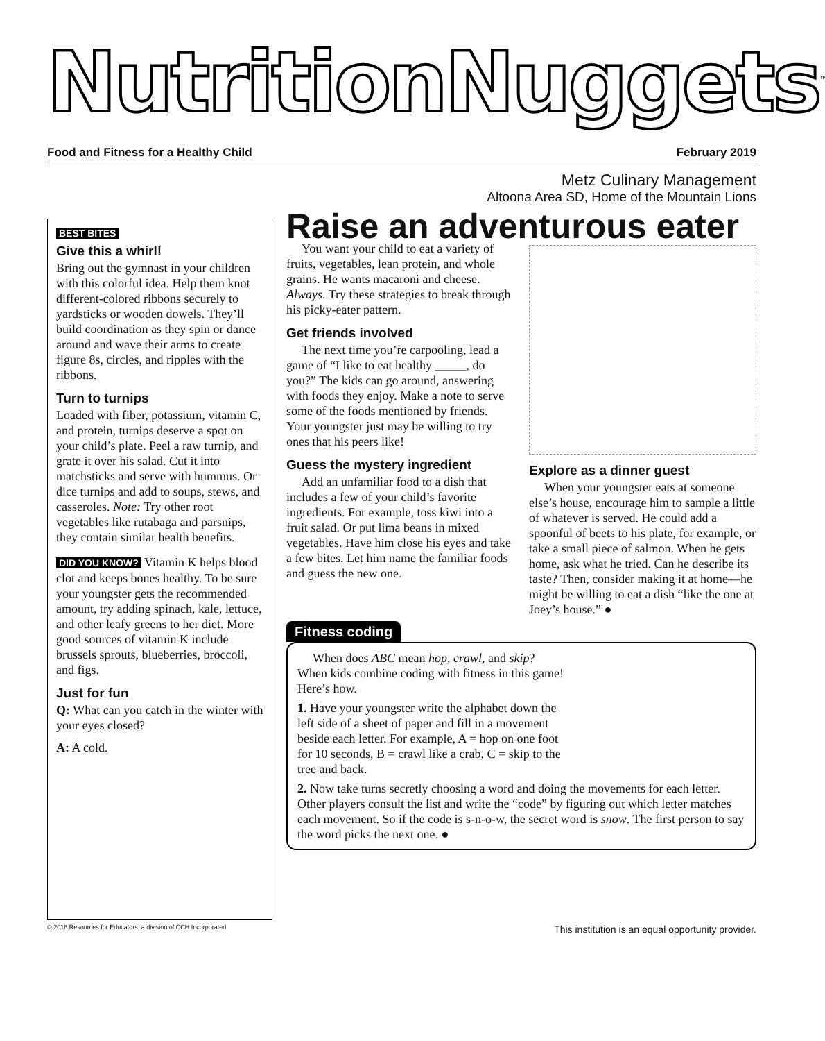NutritionNuggets<sup>™</sup>
Food and Fitness for a Healthy Child February 2019
Metz Culinary Management
Altoona Area SD, Home of the Mountain Lions
BEST BITES
Give this a whirl!
Bring out the gymnast in your children with this colorful idea. Help them knot different-colored ribbons securely to yardsticks or wooden dowels. They’ll build coordination as they spin or dance around and wave their arms to create figure 8s, circles, and ripples with the ribbons.
Turn to turnips
Loaded with fiber, potassium, vitamin C, and protein, turnips deserve a spot on your child’s plate. Peel a raw turnip, and grate it over his salad. Cut it into matchsticks and serve with hummus. Or dice turnips and add to soups, stews, and casseroles. Note: Try other root vegetables like rutabaga and parsnips, they contain similar health benefits.
DID YOU KNOW? Vitamin K helps blood clot and keeps bones healthy. To be sure your youngster gets the recommended amount, try adding spinach, kale, lettuce, and other leafy greens to her diet. More good sources of vitamin K include brussels sprouts, blueberries, broccoli, and figs.
Just for fun
Q: What can you catch in the winter with your eyes closed?
A: A cold.
Raise an adventurous eater
You want your child to eat a variety of fruits, vegetables, lean protein, and whole grains. He wants macaroni and cheese. Always. Try these strategies to break through his picky-eater pattern.
Get friends involved
The next time you’re carpooling, lead a game of “I like to eat healthy _____, do you?” The kids can go around, answering with foods they enjoy. Make a note to serve some of the foods mentioned by friends. Your youngster just may be willing to try ones that his peers like!
Guess the mystery ingredient
Add an unfamiliar food to a dish that includes a few of your child’s favorite ingredients. For example, toss kiwi into a fruit salad. Or put lima beans in mixed vegetables. Have him close his eyes and take a few bites. Let him name the familiar foods and guess the new one.
Explore as a dinner guest
When your youngster eats at someone else’s house, encourage him to sample a little of whatever is served. He could add a spoonful of beets to his plate, for example, or take a small piece of salmon. When he gets home, ask what he tried. Can he describe its taste? Then, consider making it at home—he might be willing to eat a dish “like the one at Joey’s house.” ●
Fitness coding
When does ABC mean hop, crawl, and skip? When kids combine coding with fitness in this game! Here’s how.
1. Have your youngster write the alphabet down the left side of a sheet of paper and fill in a movement beside each letter. For example, A = hop on one foot for 10 seconds, B = crawl like a crab, C = skip to the tree and back.
2. Now take turns secretly choosing a word and doing the movements for each letter. Other players consult the list and write the “code” by figuring out which letter matches each movement. So if the code is s-n-o-w, the secret word is snow. The first person to say the word picks the next one. ●
© 2018 Resources for Educators, a division of CCH Incorporated This institution is an equal opportunity provider.